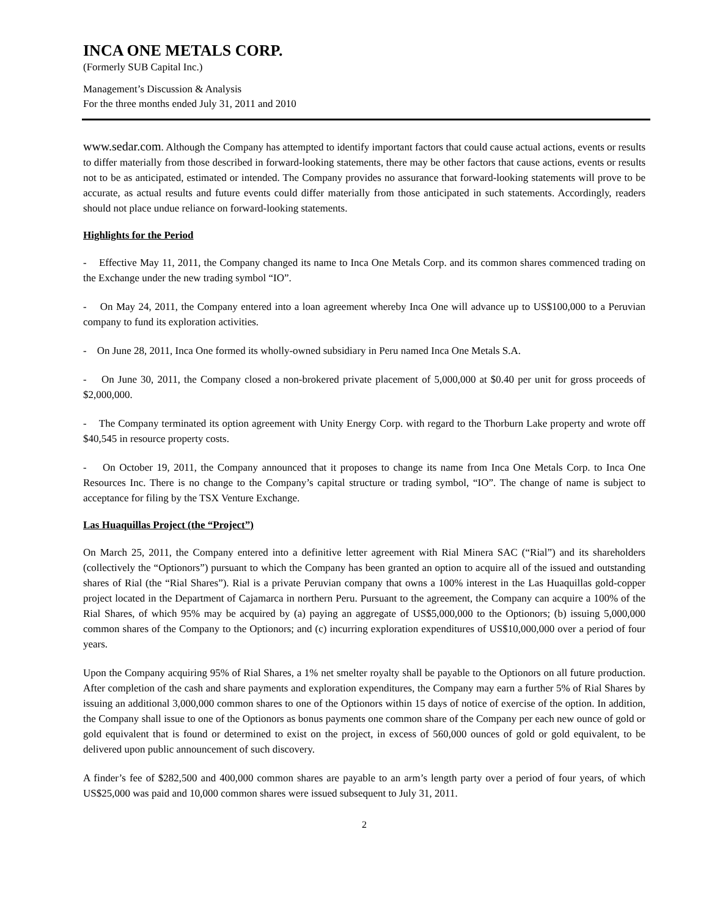INCA ONE METALS CORP.
(Formerly SUB Capital Inc.)
Management’s Discussion & Analysis
For the three months ended July 31, 2011 and 2010
www.sedar.com. Although the Company has attempted to identify important factors that could cause actual actions, events or results to differ materially from those described in forward-looking statements, there may be other factors that cause actions, events or results not to be as anticipated, estimated or intended. The Company provides no assurance that forward-looking statements will prove to be accurate, as actual results and future events could differ materially from those anticipated in such statements. Accordingly, readers should not place undue reliance on forward-looking statements.
Highlights for the Period
- Effective May 11, 2011, the Company changed its name to Inca One Metals Corp. and its common shares commenced trading on the Exchange under the new trading symbol “IO”.
- On May 24, 2011, the Company entered into a loan agreement whereby Inca One will advance up to US$100,000 to a Peruvian company to fund its exploration activities.
- On June 28, 2011, Inca One formed its wholly-owned subsidiary in Peru named Inca One Metals S.A.
- On June 30, 2011, the Company closed a non-brokered private placement of 5,000,000 at $0.40 per unit for gross proceeds of $2,000,000.
- The Company terminated its option agreement with Unity Energy Corp. with regard to the Thorburn Lake property and wrote off $40,545 in resource property costs.
- On October 19, 2011, the Company announced that it proposes to change its name from Inca One Metals Corp. to Inca One Resources Inc. There is no change to the Company’s capital structure or trading symbol, “IO”. The change of name is subject to acceptance for filing by the TSX Venture Exchange.
Las Huaquillas Project (the “Project”)
On March 25, 2011, the Company entered into a definitive letter agreement with Rial Minera SAC (“Rial”) and its shareholders (collectively the “Optionors”) pursuant to which the Company has been granted an option to acquire all of the issued and outstanding shares of Rial (the “Rial Shares”). Rial is a private Peruvian company that owns a 100% interest in the Las Huaquillas gold-copper project located in the Department of Cajamarca in northern Peru. Pursuant to the agreement, the Company can acquire a 100% of the Rial Shares, of which 95% may be acquired by (a) paying an aggregate of US$5,000,000 to the Optionors; (b) issuing 5,000,000 common shares of the Company to the Optionors; and (c) incurring exploration expenditures of US$10,000,000 over a period of four years.
Upon the Company acquiring 95% of Rial Shares, a 1% net smelter royalty shall be payable to the Optionors on all future production. After completion of the cash and share payments and exploration expenditures, the Company may earn a further 5% of Rial Shares by issuing an additional 3,000,000 common shares to one of the Optionors within 15 days of notice of exercise of the option. In addition, the Company shall issue to one of the Optionors as bonus payments one common share of the Company per each new ounce of gold or gold equivalent that is found or determined to exist on the project, in excess of 560,000 ounces of gold or gold equivalent, to be delivered upon public announcement of such discovery.
A finder’s fee of $282,500 and 400,000 common shares are payable to an arm’s length party over a period of four years, of which US$25,000 was paid and 10,000 common shares were issued subsequent to July 31, 2011.
2